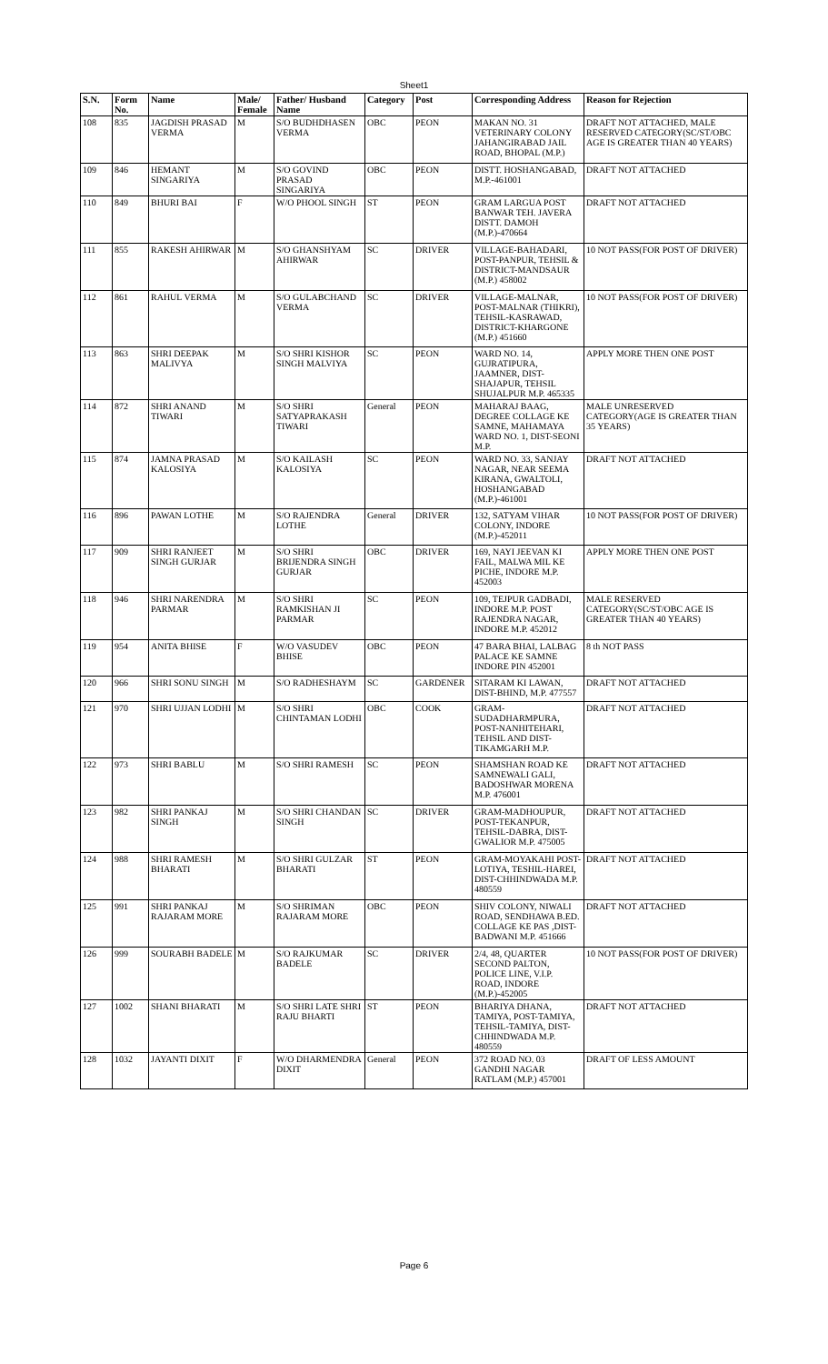Sheet1
| S.N. | Form No. | Name | Male/ Female | Father/ Husband Name | Category | Post | Corresponding Address | Reason for Rejection |
| --- | --- | --- | --- | --- | --- | --- | --- | --- |
| 108 | 835 | JAGDISH PRASAD VERMA | M | S/O BUDHDHASEN VERMA | OBC | PEON | MAKAN NO. 31 VETERINARY COLONY JAHANGIRABAD JAIL ROAD, BHOPAL (M.P.) | DRAFT NOT ATTACHED, MALE RESERVED CATEGORY(SC/ST/OBC AGE IS GREATER THAN 40 YEARS) |
| 109 | 846 | HEMANT SINGARIYA | M | S/O GOVIND PRASAD SINGARIYA | OBC | PEON | DISTT. HOSHANGABAD, M.P.-461001 | DRAFT NOT ATTACHED |
| 110 | 849 | BHURI BAI | F | W/O PHOOL SINGH | ST | PEON | GRAM LARGUA POST BANWAR TEH. JAVERA DISTT. DAMOH (M.P.)-470664 | DRAFT NOT ATTACHED |
| 111 | 855 | RAKESH AHIRWAR | M | S/O GHANSHYAM AHIRWAR | SC | DRIVER | VILLAGE-BAHADARI, POST-PANPUR, TEHSIL & DISTRICT-MANDSAUR (M.P.) 458002 | 10 NOT PASS(FOR POST OF DRIVER) |
| 112 | 861 | RAHUL VERMA | M | S/O GULABCHAND VERMA | SC | DRIVER | VILLAGE-MALNAR, POST-MALNAR (THIKRI), TEHSIL-KASRAWAD, DISTRICT-KHARGONE (M.P.) 451660 | 10 NOT PASS(FOR POST OF DRIVER) |
| 113 | 863 | SHRI DEEPAK MALIVYA | M | S/O SHRI KISHOR SINGH MALVIYA | SC | PEON | WARD NO. 14, GUJRATIPURA, JAAMNER, DIST-SHAJAPUR, TEHSIL SHUJALPUR M.P. 465335 | APPLY MORE THEN ONE POST |
| 114 | 872 | SHRI ANAND TIWARI | M | S/O SHRI SATYAPRAKASH TIWARI | General | PEON | MAHARAJ BAAG, DEGREE COLLAGE KE SAMNE, MAHAMAYA WARD NO. 1, DIST-SEONI M.P. | MALE UNRESERVED CATEGORY(AGE IS GREATER THAN 35 YEARS) |
| 115 | 874 | JAMNA PRASAD KALOSIYA | M | S/O KAILASH KALOSIYA | SC | PEON | WARD NO. 33, SANJAY NAGAR, NEAR SEEMA KIRANA, GWALTOLI, HOSHANGABAD (M.P.)-461001 | DRAFT NOT ATTACHED |
| 116 | 896 | PAWAN LOTHE | M | S/O RAJENDRA LOTHE | General | DRIVER | 132, SATYAM VIHAR COLONY, INDORE (M.P.)-452011 | 10 NOT PASS(FOR POST OF DRIVER) |
| 117 | 909 | SHRI RANJEET SINGH GURJAR | M | S/O SHRI BRIJENDRA SINGH GURJAR | OBC | DRIVER | 169, NAYI JEEVAN KI FAIL, MALWA MIL KE PICHE, INDORE M.P. 452003 | APPLY MORE THEN ONE POST |
| 118 | 946 | SHRI NARENDRA PARMAR | M | S/O SHRI RAMKISHAN JI PARMAR | SC | PEON | 109, TEJPUR GADBADI, INDORE M.P. POST RAJENDRA NAGAR, INDORE M.P. 452012 | MALE RESERVED CATEGORY(SC/ST/OBC AGE IS GREATER THAN 40 YEARS) |
| 119 | 954 | ANITA BHISE | F | W/O VASUDEV BHISE | OBC | PEON | 47 BARA BHAI, LALBAG PALACE KE SAMNE INDORE PIN 452001 | 8 th NOT PASS |
| 120 | 966 | SHRI SONU SINGH | M | S/O RADHESHAYM | SC | GARDENER | SITARAM KI LAWAN, DIST-BHIND, M.P. 477557 | DRAFT NOT ATTACHED |
| 121 | 970 | SHRI UJJAN LODHI | M | S/O SHRI CHINTAMAN LODHI | OBC | COOK | GRAM-SUDADHARMPURA, POST-NANHITEHARI, TEHSIL AND DIST-TIKAMGARH M.P. | DRAFT NOT ATTACHED |
| 122 | 973 | SHRI BABLU | M | S/O SHRI RAMESH | SC | PEON | SHAMSHAN ROAD KE SAMNEWALI GALI, BADOSHWAR MORENA M.P. 476001 | DRAFT NOT ATTACHED |
| 123 | 982 | SHRI PANKAJ SINGH | M | S/O SHRI CHANDAN SINGH | SC | DRIVER | GRAM-MADHOUPUR, POST-TEKANPUR, TEHSIL-DABRA, DIST-GWALIOR M.P. 475005 | DRAFT NOT ATTACHED |
| 124 | 988 | SHRI RAMESH BHARATI | M | S/O SHRI GULZAR BHARATI | ST | PEON | GRAM-MOYAKAHI POST-LOTIYA, TESHIL-HAREI, DIST-CHHINDWADA M.P. 480559 | DRAFT NOT ATTACHED |
| 125 | 991 | SHRI PANKAJ RAJARAM MORE | M | S/O SHRIMAN RAJARAM MORE | OBC | PEON | SHIV COLONY, NIWALI ROAD, SENDHAWA B.ED. COLLAGE KE PAS ,DIST-BADWANI M.P. 451666 | DRAFT NOT ATTACHED |
| 126 | 999 | SOURABH BADELE | M | S/O RAJKUMAR BADELE | SC | DRIVER | 2/4, 48, QUARTER SECOND PALTON, POLICE LINE, V.I.P. ROAD, INDORE (M.P.)-452005 | 10 NOT PASS(FOR POST OF DRIVER) |
| 127 | 1002 | SHANI BHARATI | M | S/O SHRI LATE SHRI RAJU BHARTI | ST | PEON | BHARIYA DHANA, TAMIYA, POST-TAMIYA, TEHSIL-TAMIYA, DIST-CHHINDWADA M.P. 480559 | DRAFT NOT ATTACHED |
| 128 | 1032 | JAYANTI DIXIT | F | W/O DHARMENDRA DIXIT | General | PEON | 372 ROAD NO. 03 GANDHI NAGAR RATLAM (M.P.) 457001 | DRAFT OF LESS AMOUNT |
Page 6